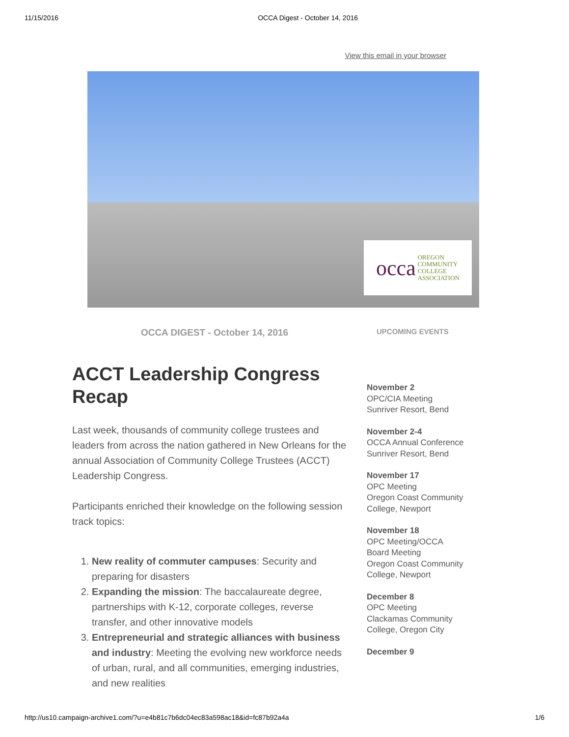11/15/2016 OCCA Digest - October 14, 2016
View this email in your browser
occa OREGON
COMMUNITY
COLLEGE
ASSOCIATION
OCCA DIGEST - October 14, 2016
ACCT Leadership Congress Recap
Last week, thousands of community college trustees and leaders from across the nation gathered in New Orleans for the annual Association of Community College Trustees (ACCT) Leadership Congress.
Participants enriched their knowledge on the following session track topics:
1. New reality of commuter campuses: Security and preparing for disasters
2. Expanding the mission: The baccalaureate degree, partnerships with K-12, corporate colleges, reverse transfer, and other innovative models
3. Entrepreneurial and strategic alliances with business and industry: Meeting the evolving new workforce needs of urban, rural, and all communities, emerging industries, and new realities
UPCOMING EVENTS
November 2
OPC/CIA Meeting
Sunriver Resort, Bend
November 2-4
OCCA Annual Conference
Sunriver Resort, Bend
November 17
OPC Meeting
Oregon Coast Community College, Newport
November 18
OPC Meeting/OCCA Board Meeting
Oregon Coast Community College, Newport
December 8
OPC Meeting
Clackamas Community College, Oregon City
December 9
http://us10.campaign-archive1.com/?u=e4b81c7b6dc04ec83a598ac18&id=fc87b92a4a 1/6